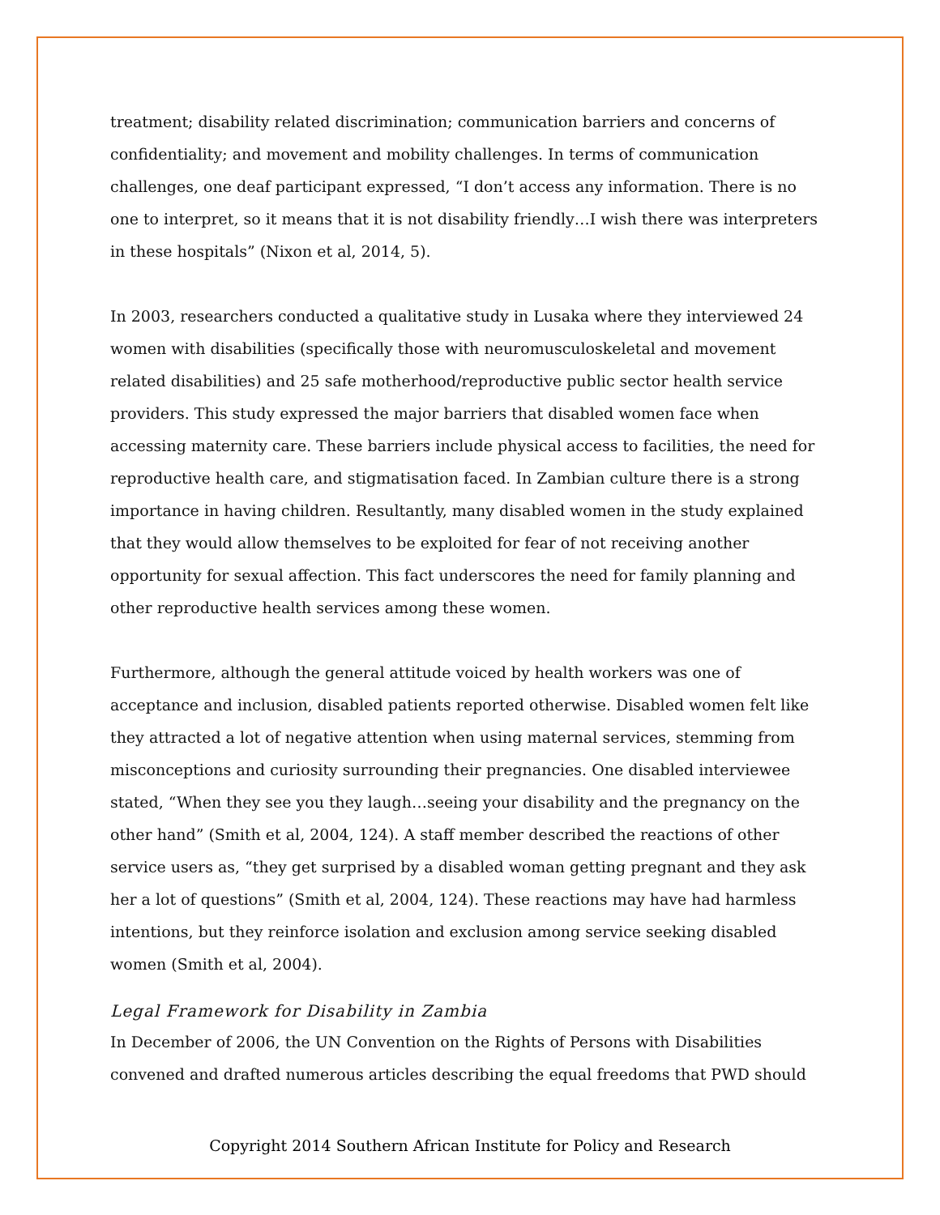treatment; disability related discrimination; communication barriers and concerns of confidentiality; and movement and mobility challenges. In terms of communication challenges, one deaf participant expressed, “I don’t access any information. There is no one to interpret, so it means that it is not disability friendly…I wish there was interpreters in these hospitals” (Nixon et al, 2014, 5).
In 2003, researchers conducted a qualitative study in Lusaka where they interviewed 24 women with disabilities (specifically those with neuromusculoskeletal and movement related disabilities) and 25 safe motherhood/reproductive public sector health service providers. This study expressed the major barriers that disabled women face when accessing maternity care. These barriers include physical access to facilities, the need for reproductive health care, and stigmatisation faced. In Zambian culture there is a strong importance in having children. Resultantly, many disabled women in the study explained that they would allow themselves to be exploited for fear of not receiving another opportunity for sexual affection. This fact underscores the need for family planning and other reproductive health services among these women.
Furthermore, although the general attitude voiced by health workers was one of acceptance and inclusion, disabled patients reported otherwise. Disabled women felt like they attracted a lot of negative attention when using maternal services, stemming from misconceptions and curiosity surrounding their pregnancies. One disabled interviewee stated, “When they see you they laugh…seeing your disability and the pregnancy on the other hand” (Smith et al, 2004, 124). A staff member described the reactions of other service users as, “they get surprised by a disabled woman getting pregnant and they ask her a lot of questions” (Smith et al, 2004, 124). These reactions may have had harmless intentions, but they reinforce isolation and exclusion among service seeking disabled women (Smith et al, 2004).
Legal Framework for Disability in Zambia
In December of 2006, the UN Convention on the Rights of Persons with Disabilities convened and drafted numerous articles describing the equal freedoms that PWD should
Copyright 2014 Southern African Institute for Policy and Research